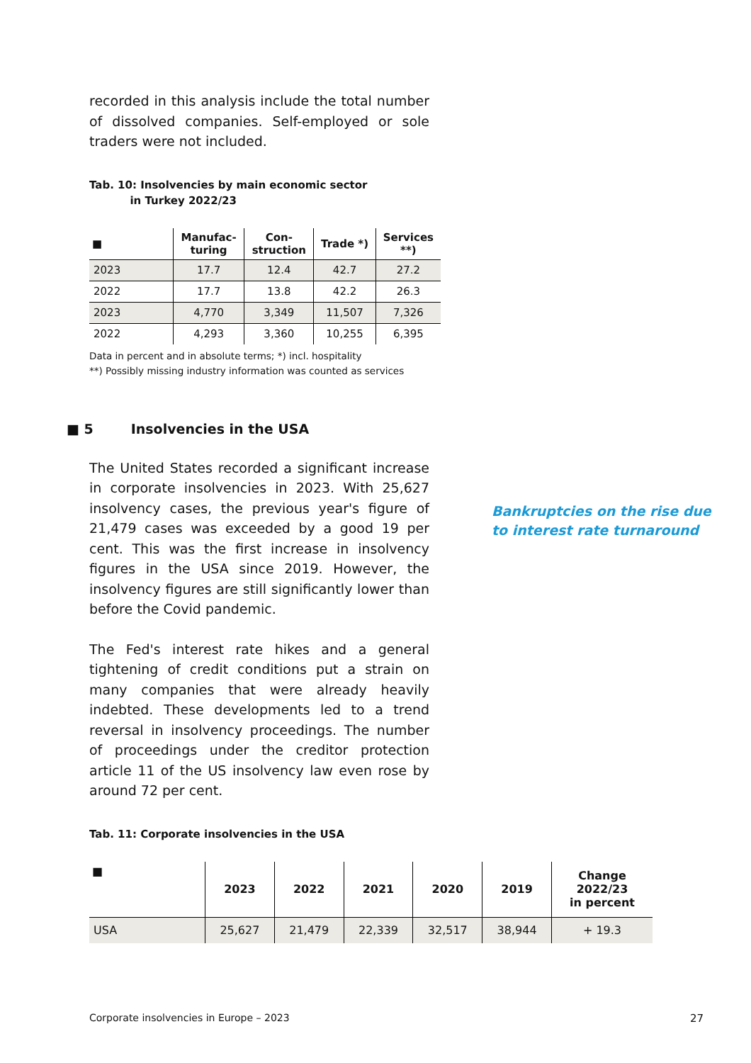recorded in this analysis include the total number of dissolved companies. Self-employed or sole traders were not included.
Tab. 10: Insolvencies by main economic sector
in Turkey 2022/23
| ■ | Manufac- turing | Con- struction | Trade *) | Services **) |
| --- | --- | --- | --- | --- |
| 2023 | 17.7 | 12.4 | 42.7 | 27.2 |
| 2022 | 17.7 | 13.8 | 42.2 | 26.3 |
| 2023 | 4,770 | 3,349 | 11,507 | 7,326 |
| 2022 | 4,293 | 3,360 | 10,255 | 6,395 |
Data in percent and in absolute terms; *) incl. hospitality
**) Possibly missing industry information was counted as services
■ 5 Insolvencies in the USA
The United States recorded a significant increase in corporate insolvencies in 2023. With 25,627 insol­vency cases, the previous year's figure of 21,479 cases was exceeded by a good 19 per cent. This was the first increase in insolvency figures in the USA since 2019. However, the insolvency figures are still significantly lower than before the Covid pandemic.
The Fed's interest rate hikes and a general tightening of credit conditions put a strain on many companies that were already heavily indebted. These develop­ments led to a trend reversal in insolvency proceed­ings. The number of proceedings under the creditor protection article 11 of the US insolvency law even rose by around 72 per cent.
Tab. 11: Corporate insolvencies in the USA
| ■ | 2023 | 2022 | 2021 | 2020 | 2019 | Change 2022/23 in percent |
| --- | --- | --- | --- | --- | --- | --- |
| USA | 25,627 | 21,479 | 22,339 | 32,517 | 38,944 | + 19.3 |
Bankruptcies on the rise due
to interest rate turnaround
Corporate insolvencies in Europe – 2023
27